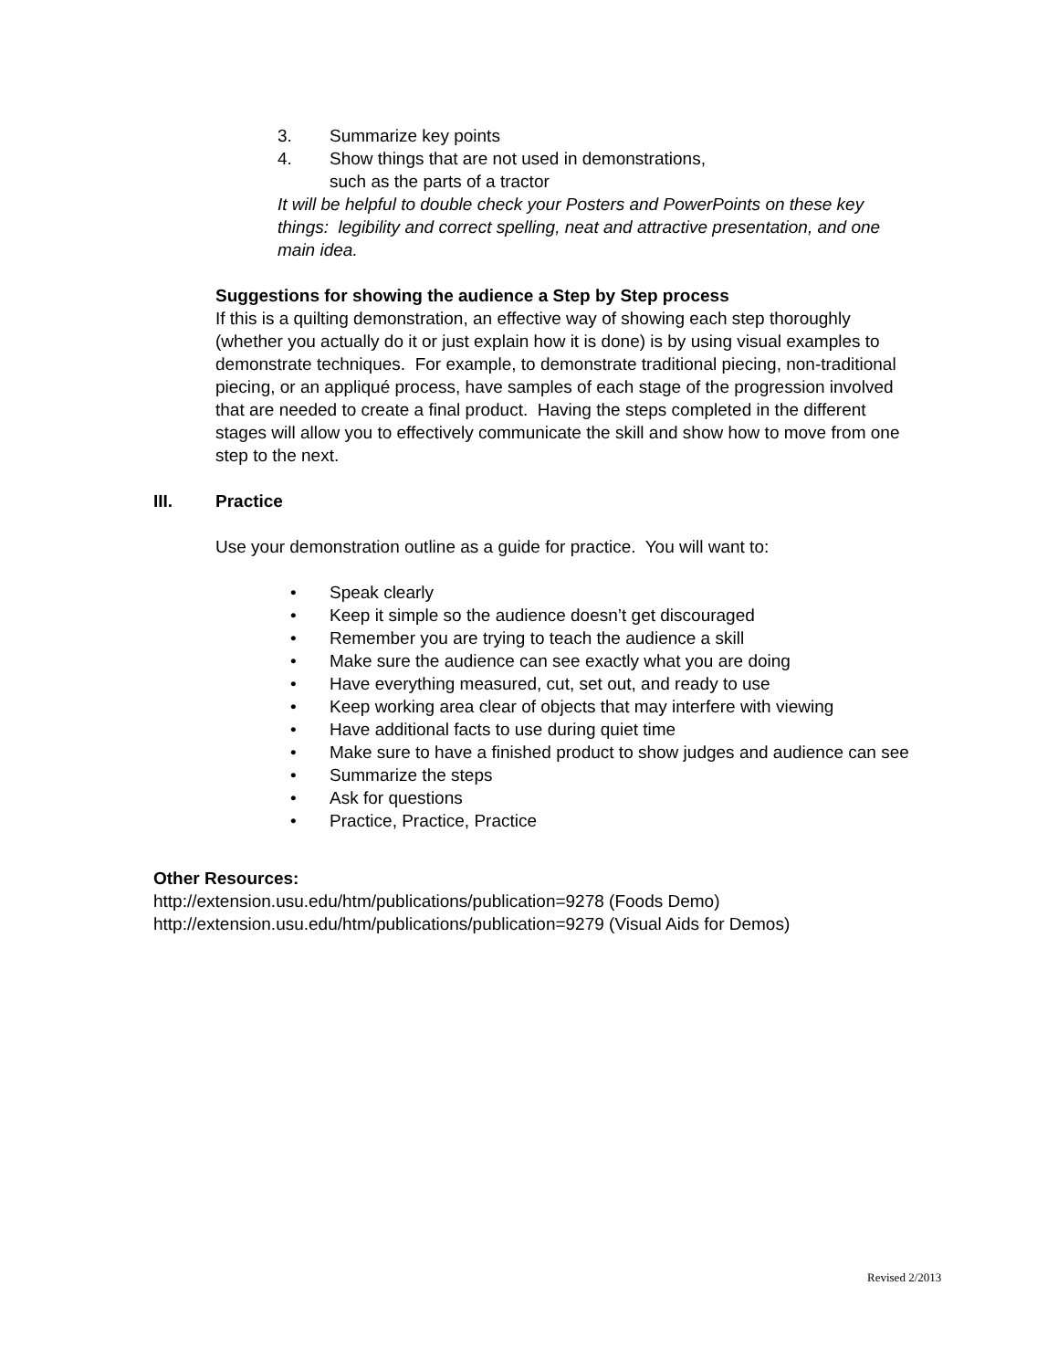3. Summarize key points
4. Show things that are not used in demonstrations,
such as the parts of a tractor
It will be helpful to double check your Posters and PowerPoints on these key things: legibility and correct spelling, neat and attractive presentation, and one main idea.
Suggestions for showing the audience a Step by Step process
If this is a quilting demonstration, an effective way of showing each step thoroughly (whether you actually do it or just explain how it is done) is by using visual examples to demonstrate techniques. For example, to demonstrate traditional piecing, non-traditional piecing, or an appliqué process, have samples of each stage of the progression involved that are needed to create a final product. Having the steps completed in the different stages will allow you to effectively communicate the skill and show how to move from one step to the next.
III. Practice
Use your demonstration outline as a guide for practice. You will want to:
• Speak clearly
• Keep it simple so the audience doesn’t get discouraged
• Remember you are trying to teach the audience a skill
• Make sure the audience can see exactly what you are doing
• Have everything measured, cut, set out, and ready to use
• Keep working area clear of objects that may interfere with viewing
• Have additional facts to use during quiet time
• Make sure to have a finished product to show judges and audience can see
• Summarize the steps
• Ask for questions
• Practice, Practice, Practice
Other Resources:
http://extension.usu.edu/htm/publications/publication=9278 (Foods Demo)
http://extension.usu.edu/htm/publications/publication=9279 (Visual Aids for Demos)
Revised 2/2013